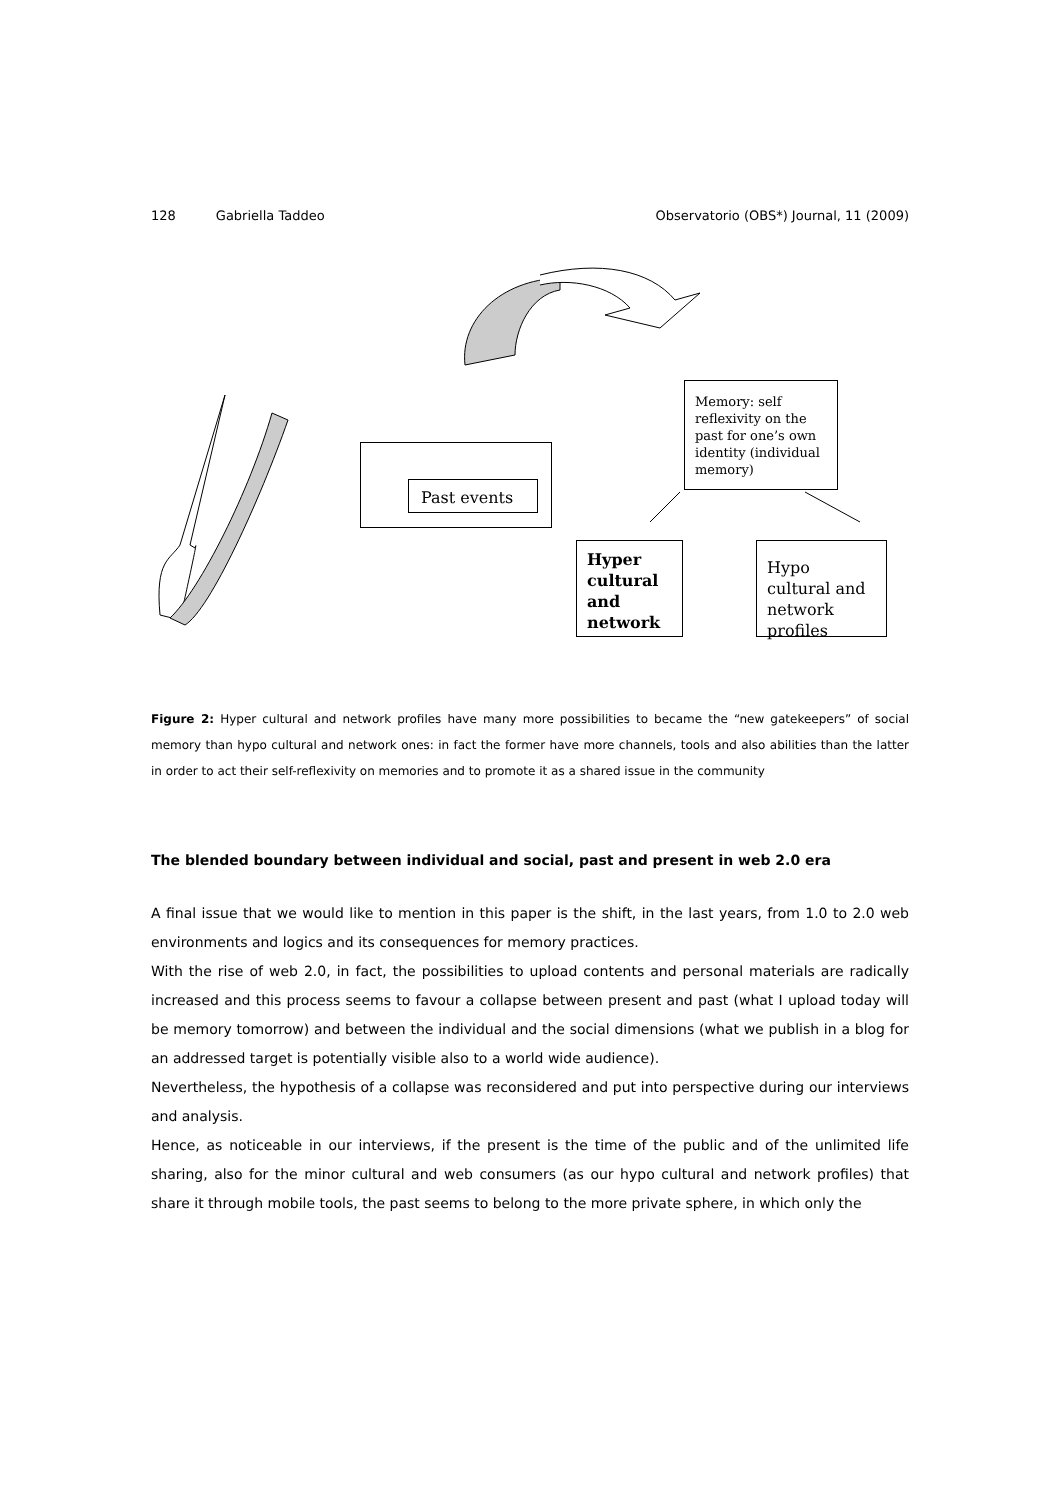128 Gabriella Taddeo Observatorio (OBS*) Journal, 11 (2009)
Past events
Memory: self reflexivity on the past for one’s own identity (individual memory)
Hyper cultural and network
Hypo cultural and network profiles
Figure 2: Hyper cultural and network profiles have many more possibilities to became the “new gatekeepers” of social memory than hypo cultural and network ones: in fact the former have more channels, tools and also abilities than the latter in order to act their self-reflexivity on memories and to promote it as a shared issue in the community
The blended boundary between individual and social, past and present in web 2.0 era
A final issue that we would like to mention in this paper is the shift, in the last years, from 1.0 to 2.0 web environments and logics and its consequences for memory practices.
With the rise of web 2.0, in fact, the possibilities to upload contents and personal materials are radically increased and this process seems to favour a collapse between present and past (what I upload today will be memory tomorrow) and between the individual and the social dimensions (what we publish in a blog for an addressed target is potentially visible also to a world wide audience).
Nevertheless, the hypothesis of a collapse was reconsidered and put into perspective during our interviews and analysis.
Hence, as noticeable in our interviews, if the present is the time of the public and of the unlimited life sharing, also for the minor cultural and web consumers (as our hypo cultural and network profiles) that share it through mobile tools, the past seems to belong to the more private sphere, in which only the